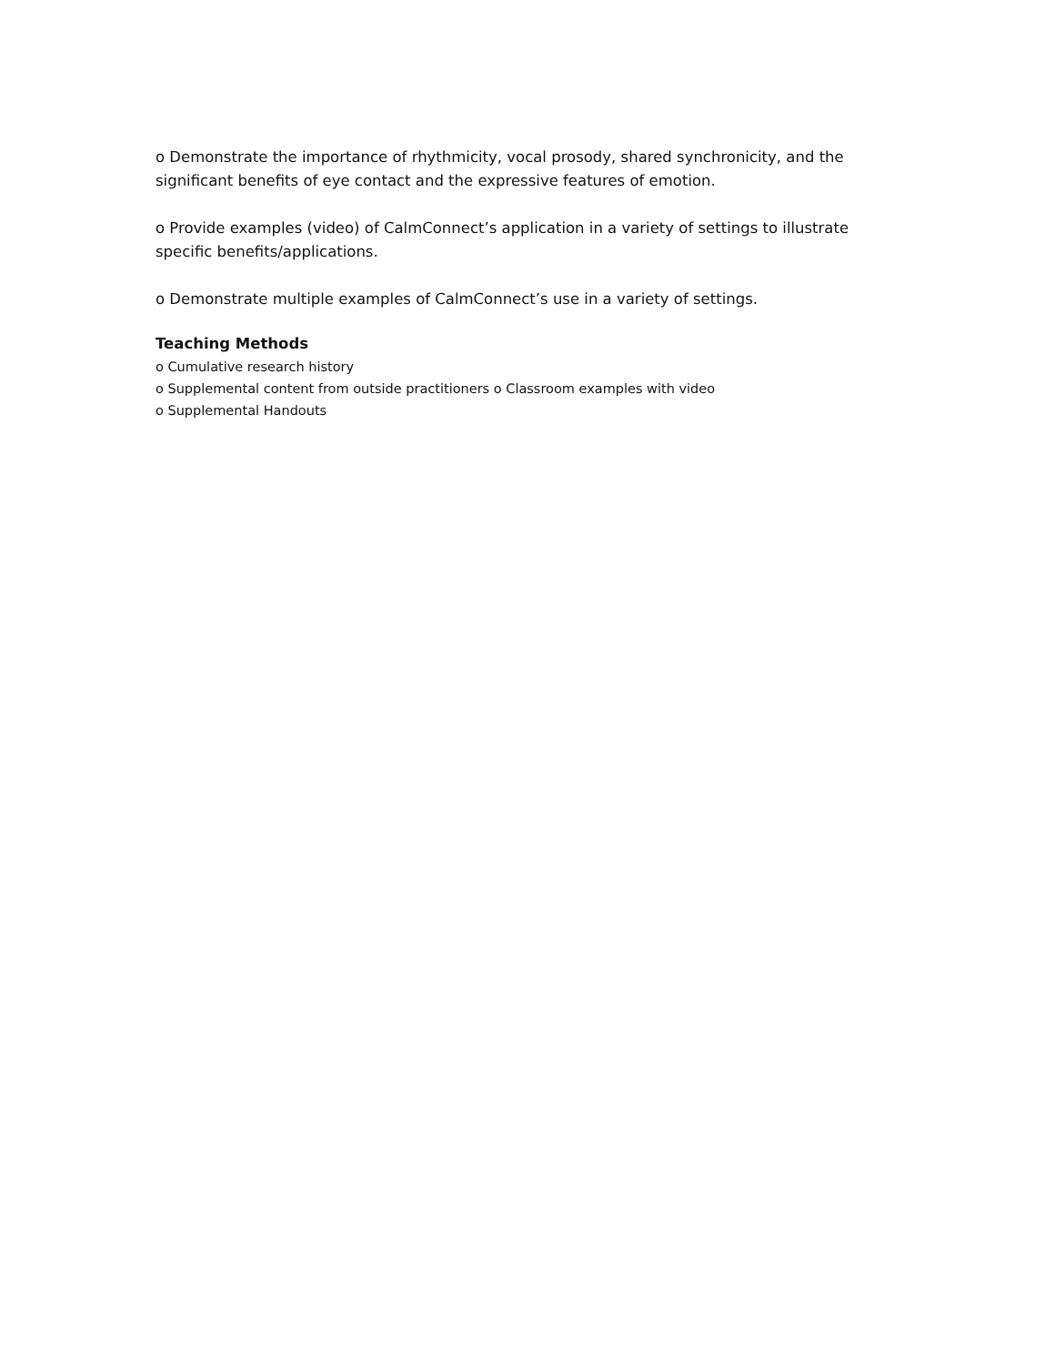o Demonstrate the importance of rhythmicity, vocal prosody, shared synchronicity, and the significant benefits of eye contact and the expressive features of emotion.
o Provide examples (video) of CalmConnect’s application in a variety of settings to illustrate specific benefits/applications.
o Demonstrate multiple examples of CalmConnect’s use in a variety of settings.
Teaching Methods
o Cumulative research history
o Supplemental content from outside practitioners o Classroom examples with video
o Supplemental Handouts